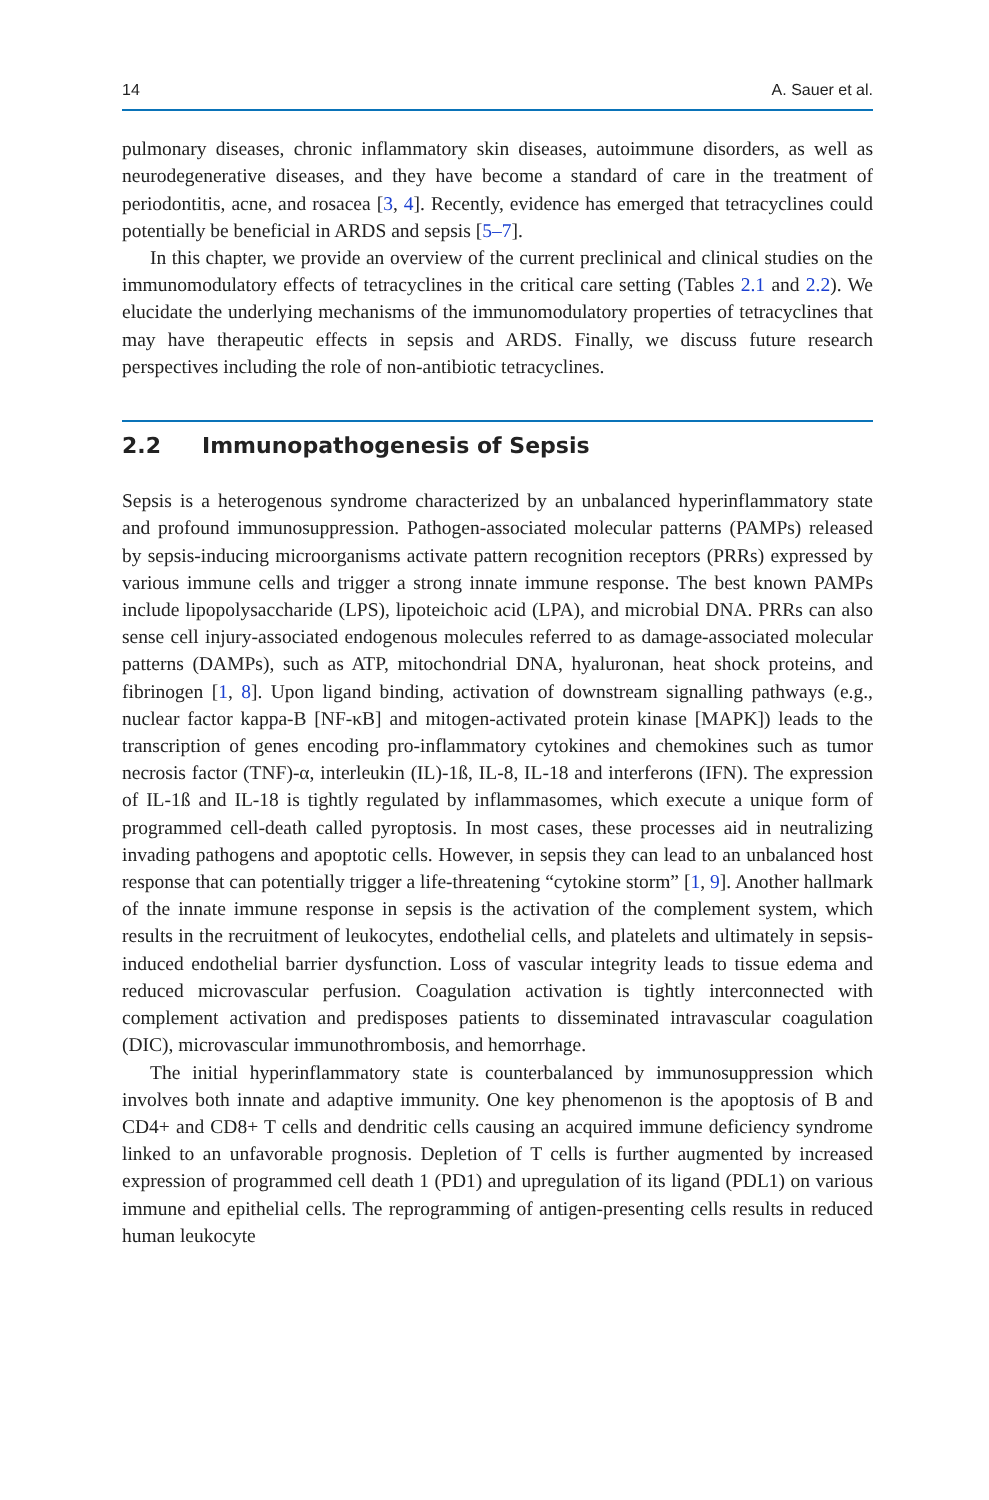14 A. Sauer et al.
pulmonary diseases, chronic inflammatory skin diseases, autoimmune disorders, as well as neurodegenerative diseases, and they have become a standard of care in the treatment of periodontitis, acne, and rosacea [3, 4]. Recently, evidence has emerged that tetracyclines could potentially be beneficial in ARDS and sepsis [5–7].
In this chapter, we provide an overview of the current preclinical and clinical studies on the immunomodulatory effects of tetracyclines in the critical care setting (Tables 2.1 and 2.2). We elucidate the underlying mechanisms of the immunomodulatory properties of tetracyclines that may have therapeutic effects in sepsis and ARDS. Finally, we discuss future research perspectives including the role of non-antibiotic tetracyclines.
2.2 Immunopathogenesis of Sepsis
Sepsis is a heterogenous syndrome characterized by an unbalanced hyperinflammatory state and profound immunosuppression. Pathogen-associated molecular patterns (PAMPs) released by sepsis-inducing microorganisms activate pattern recognition receptors (PRRs) expressed by various immune cells and trigger a strong innate immune response. The best known PAMPs include lipopolysaccharide (LPS), lipoteichoic acid (LPA), and microbial DNA. PRRs can also sense cell injury-associated endogenous molecules referred to as damage-associated molecular patterns (DAMPs), such as ATP, mitochondrial DNA, hyaluronan, heat shock proteins, and fibrinogen [1, 8]. Upon ligand binding, activation of downstream signalling pathways (e.g., nuclear factor kappa-B [NF-κB] and mitogen-activated protein kinase [MAPK]) leads to the transcription of genes encoding pro-inflammatory cytokines and chemokines such as tumor necrosis factor (TNF)-α, interleukin (IL)-1ß, IL-8, IL-18 and interferons (IFN). The expression of IL-1ß and IL-18 is tightly regulated by inflammasomes, which execute a unique form of programmed cell-death called pyroptosis. In most cases, these processes aid in neutralizing invading pathogens and apoptotic cells. However, in sepsis they can lead to an unbalanced host response that can potentially trigger a life-threatening “cytokine storm” [1, 9]. Another hallmark of the innate immune response in sepsis is the activation of the complement system, which results in the recruitment of leukocytes, endothelial cells, and platelets and ultimately in sepsis-induced endothelial barrier dysfunction. Loss of vascular integrity leads to tissue edema and reduced microvascular perfusion. Coagulation activation is tightly interconnected with complement activation and predisposes patients to disseminated intravascular coagulation (DIC), microvascular immunothrombosis, and hemorrhage.
The initial hyperinflammatory state is counterbalanced by immunosuppression which involves both innate and adaptive immunity. One key phenomenon is the apoptosis of B and CD4+ and CD8+ T cells and dendritic cells causing an acquired immune deficiency syndrome linked to an unfavorable prognosis. Depletion of T cells is further augmented by increased expression of programmed cell death 1 (PD1) and upregulation of its ligand (PDL1) on various immune and epithelial cells. The reprogramming of antigen-presenting cells results in reduced human leukocyte